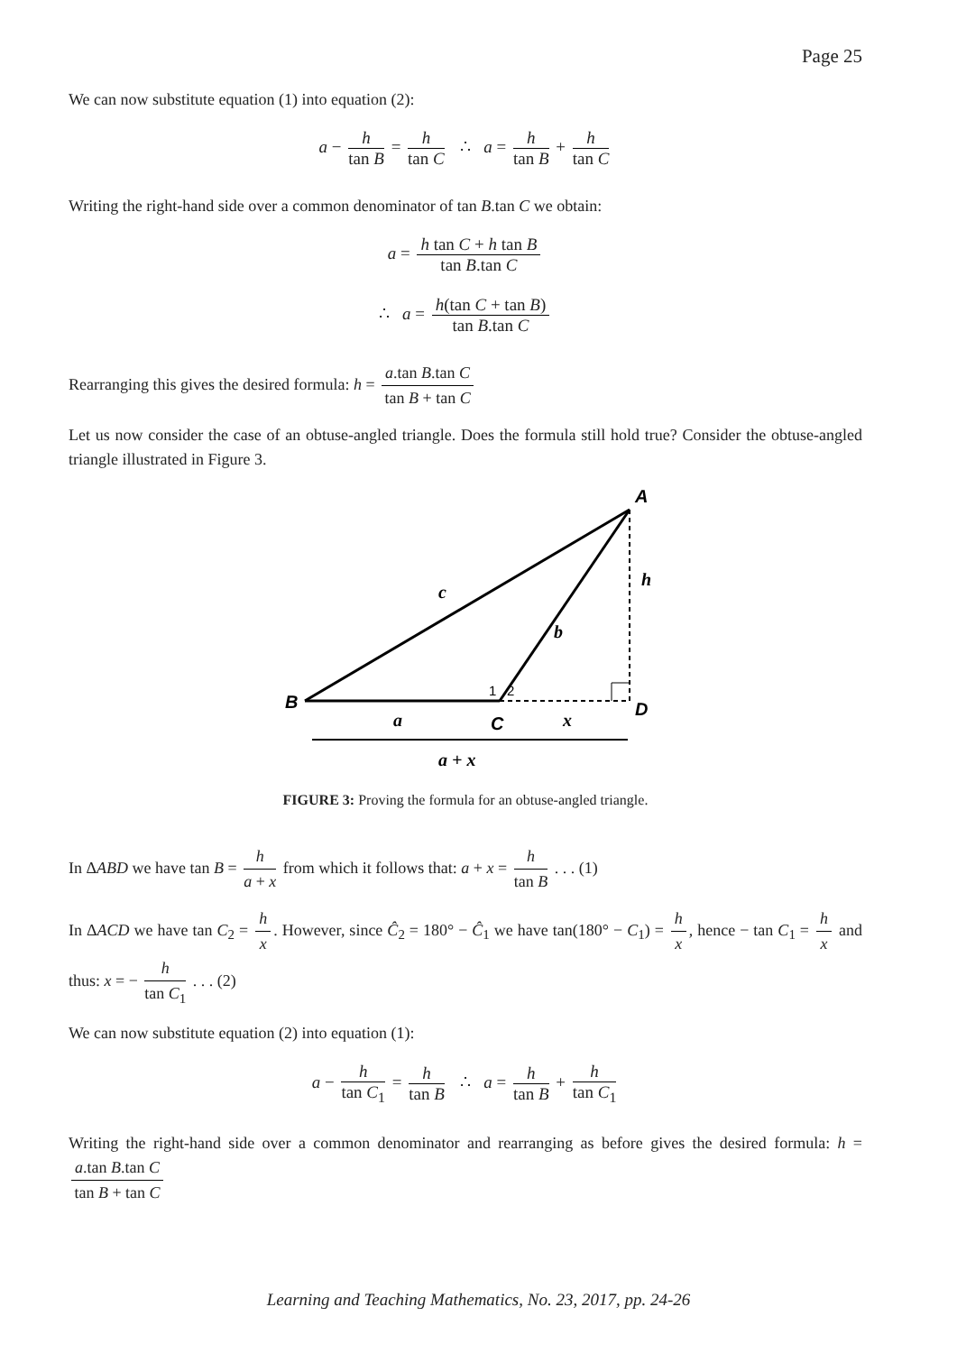Page 25
We can now substitute equation (1) into equation (2):
a − h tan B = h tan C ∴ a = h tan B + h tan C
Writing the right-hand side over a common denominator of tan B.tan C we obtain:
a = h tan C + h tan B tan B.tan C
∴ a = h(tan C + tan B) tan B.tan C
Rearranging this gives the desired formula: h = a.tan B.tan C tan B + tan C
Let us now consider the case of an obtuse-angled triangle. Does the formula still hold true? Consider the obtuse-angled triangle illustrated in Figure 3.
A
B
C
D
c
b
h
a
x
1
2
a + x
FIGURE 3: Proving the formula for an obtuse-angled triangle.
In ΔABD we have tan B = h a + x from which it follows that: a + x = h tan B . . . (1)
In ΔACD we have tan C<sub>2</sub> = h x. However, since Ĉ<sub>2</sub> = 180° − Ĉ<sub>1</sub> we have tan(180° − C<sub>1</sub>) = h x, hence − tan C<sub>1</sub> = h x and thus: x = − h tan C<sub>1</sub> . . . (2)
We can now substitute equation (2) into equation (1):
a − h tan C<sub>1</sub> = h tan B ∴ a = h tan B + h tan C<sub>1</sub>
Writing the right-hand side over a common denominator and rearranging as before gives the desired formula: h = a.tan B.tan C tan B + tan C
Learning and Teaching Mathematics, No. 23, 2017, pp. 24-26